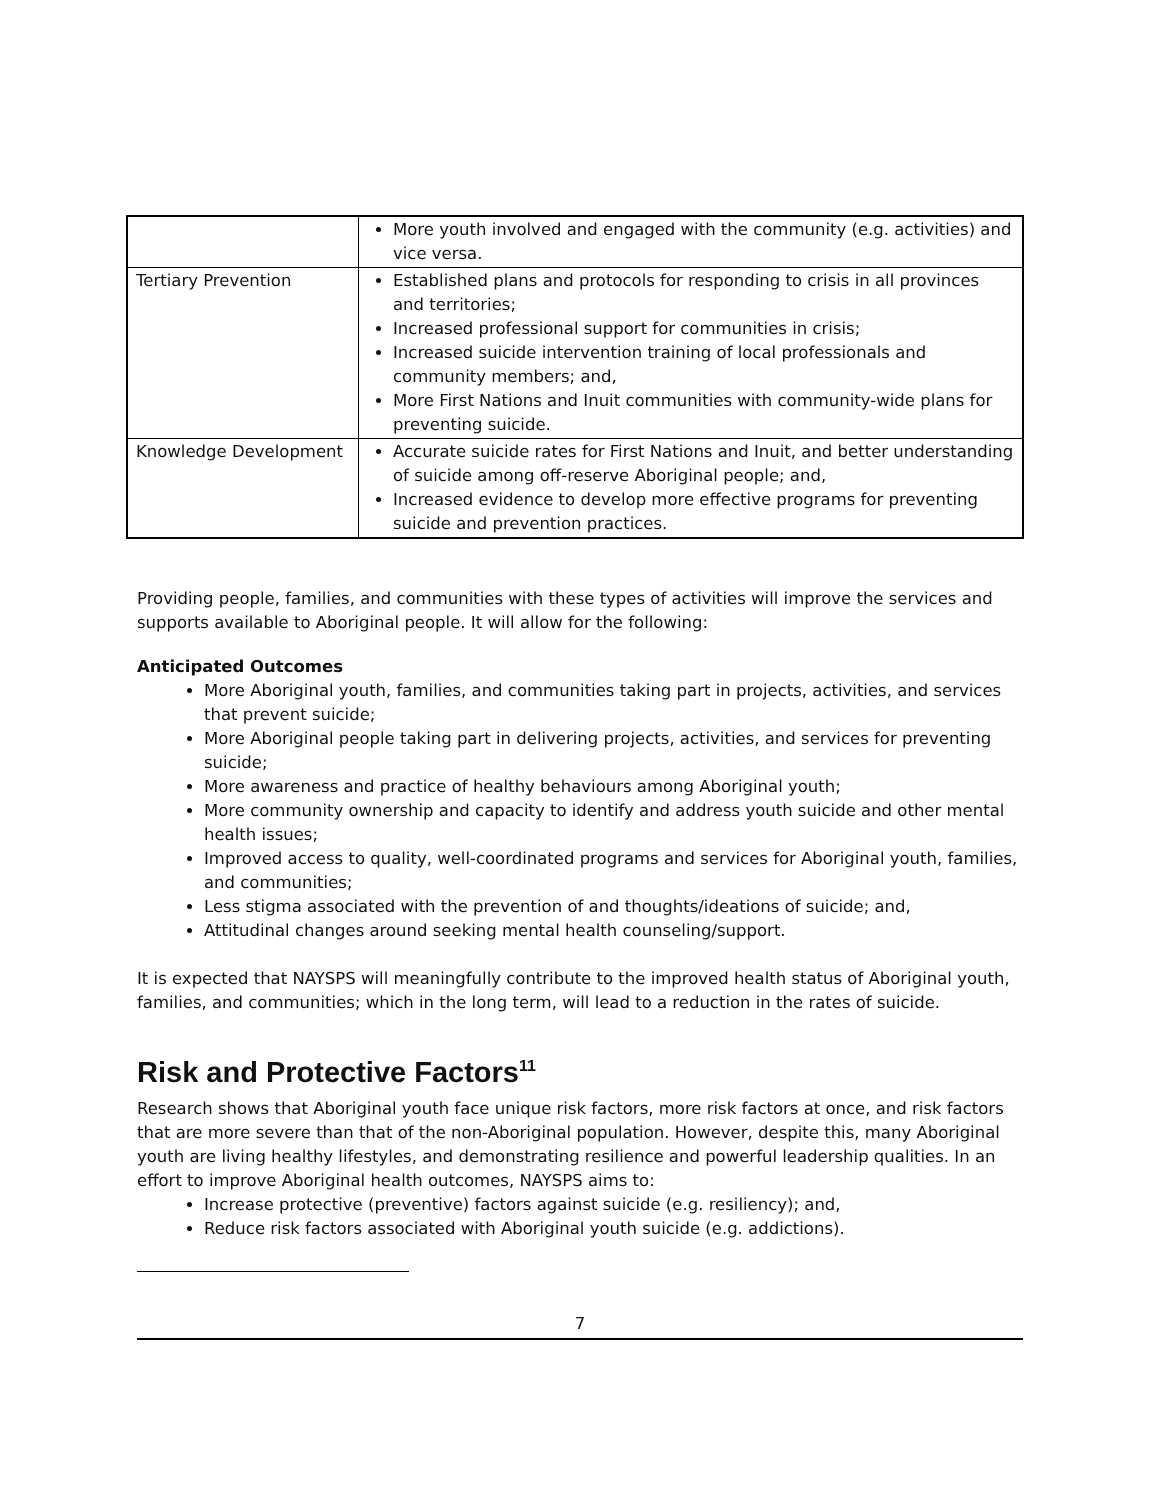| | More youth involved and engaged with the community (e.g. activities) and vice versa. |
| Tertiary Prevention | Established plans and protocols for responding to crisis in all provinces and territories; Increased professional support for communities in crisis; Increased suicide intervention training of local professionals and community members; and, More First Nations and Inuit communities with community-wide plans for preventing suicide. |
| Knowledge Development | Accurate suicide rates for First Nations and Inuit, and better understanding of suicide among off-reserve Aboriginal people; and, Increased evidence to develop more effective programs for preventing suicide and prevention practices. |
Providing people, families, and communities with these types of activities will improve the services and supports available to Aboriginal people. It will allow for the following:
Anticipated Outcomes
More Aboriginal youth, families, and communities taking part in projects, activities, and services that prevent suicide;
More Aboriginal people taking part in delivering projects, activities, and services for preventing suicide;
More awareness and practice of healthy behaviours among Aboriginal youth;
More community ownership and capacity to identify and address youth suicide and other mental health issues;
Improved access to quality, well-coordinated programs and services for Aboriginal youth, families, and communities;
Less stigma associated with the prevention of and thoughts/ideations of suicide; and,
Attitudinal changes around seeking mental health counseling/support.
It is expected that NAYSPS will meaningfully contribute to the improved health status of Aboriginal youth, families, and communities; which in the long term, will lead to a reduction in the rates of suicide.
Risk and Protective Factors<sup>11</sup>
Research shows that Aboriginal youth face unique risk factors, more risk factors at once, and risk factors that are more severe than that of the non-Aboriginal population. However, despite this, many Aboriginal youth are living healthy lifestyles, and demonstrating resilience and powerful leadership qualities. In an effort to improve Aboriginal health outcomes, NAYSPS aims to:
Increase protective (preventive) factors against suicide (e.g. resiliency); and,
Reduce risk factors associated with Aboriginal youth suicide (e.g. addictions).
7